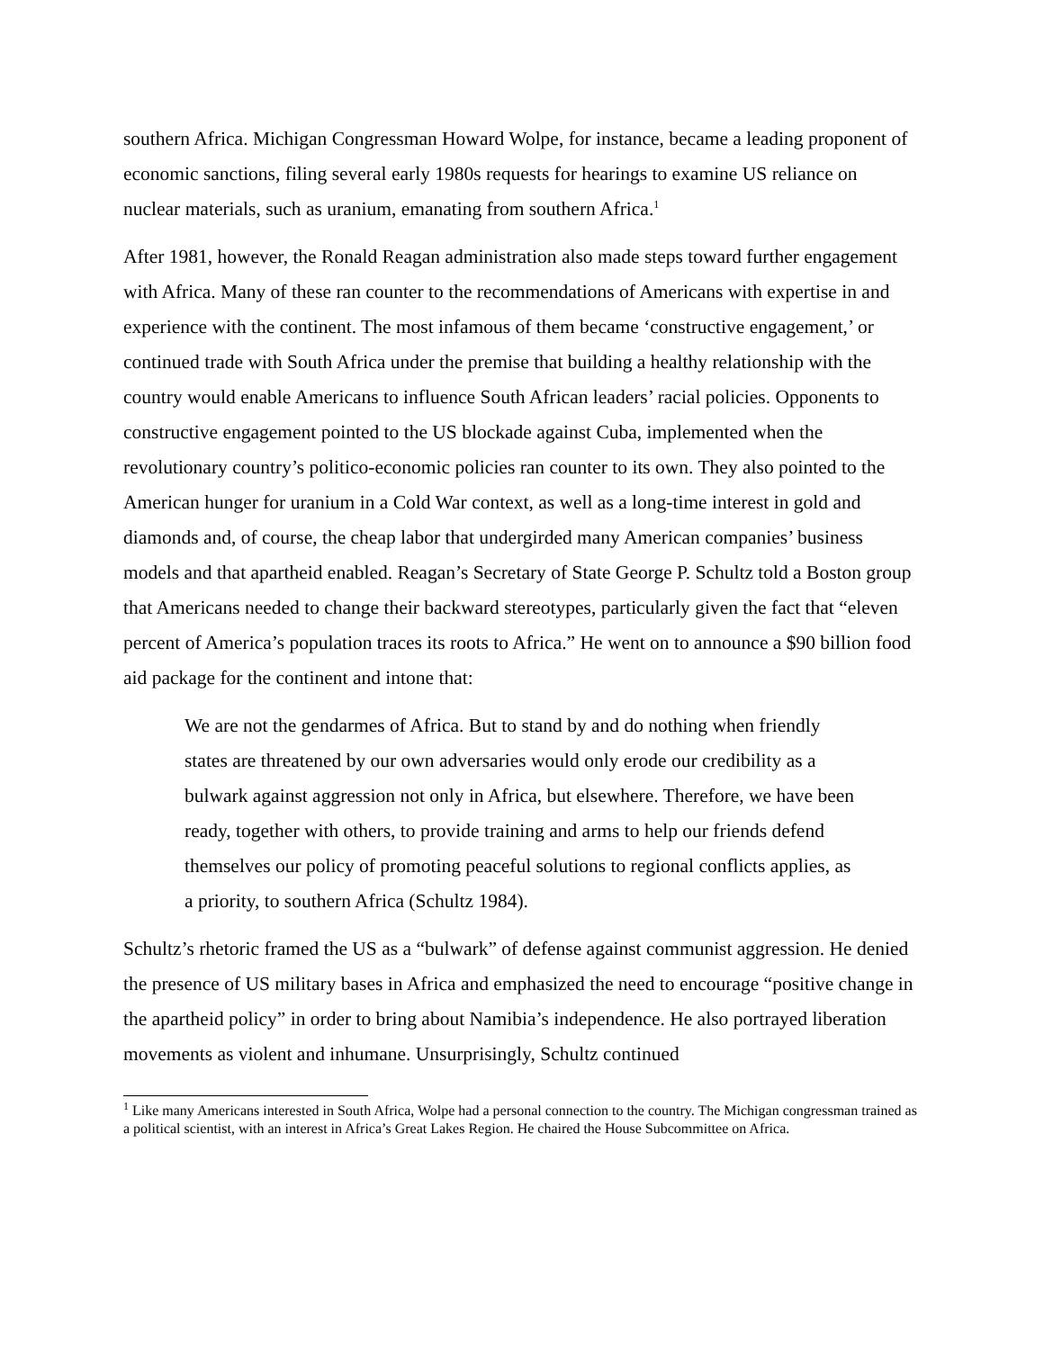southern Africa. Michigan Congressman Howard Wolpe, for instance, became a leading proponent of economic sanctions, filing several early 1980s requests for hearings to examine US reliance on nuclear materials, such as uranium, emanating from southern Africa.<sup>1</sup>
After 1981, however, the Ronald Reagan administration also made steps toward further engagement with Africa. Many of these ran counter to the recommendations of Americans with expertise in and experience with the continent. The most infamous of them became ‘constructive engagement,’ or continued trade with South Africa under the premise that building a healthy relationship with the country would enable Americans to influence South African leaders’ racial policies. Opponents to constructive engagement pointed to the US blockade against Cuba, implemented when the revolutionary country’s politico-economic policies ran counter to its own. They also pointed to the American hunger for uranium in a Cold War context, as well as a long-time interest in gold and diamonds and, of course, the cheap labor that undergirded many American companies’ business models and that apartheid enabled. Reagan’s Secretary of State George P. Schultz told a Boston group that Americans needed to change their backward stereotypes, particularly given the fact that “eleven percent of America’s population traces its roots to Africa.” He went on to announce a $90 billion food aid package for the continent and intone that:
We are not the gendarmes of Africa. But to stand by and do nothing when friendly states are threatened by our own adversaries would only erode our credibility as a bulwark against aggression not only in Africa, but elsewhere. Therefore, we have been ready, together with others, to provide training and arms to help our friends defend themselves our policy of promoting peaceful solutions to regional conflicts applies, as a priority, to southern Africa (Schultz 1984).
Schultz’s rhetoric framed the US as a “bulwark” of defense against communist aggression. He denied the presence of US military bases in Africa and emphasized the need to encourage “positive change in the apartheid policy” in order to bring about Namibia’s independence. He also portrayed liberation movements as violent and inhumane. Unsurprisingly, Schultz continued
<sup>1</sup> Like many Americans interested in South Africa, Wolpe had a personal connection to the country. The Michigan congressman trained as a political scientist, with an interest in Africa’s Great Lakes Region. He chaired the House Subcommittee on Africa.